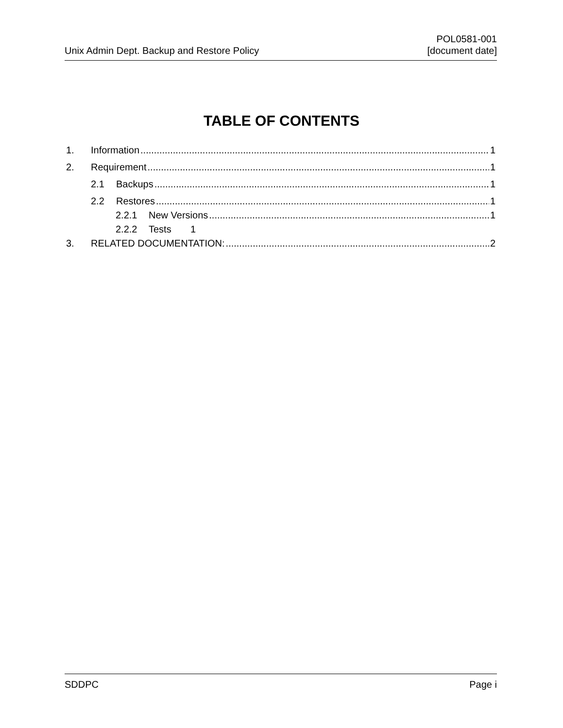Unix Admin Dept. Backup and Restore Policy
POL0581-001
[document date]
TABLE OF CONTENTS
1. Information 1
2. Requirement 1
2.1 Backups 1
2.2 Restores 1
2.2.1 New Versions 1
2.2.2 Tests 1
3. RELATED DOCUMENTATION: 2
SDDPC Page i